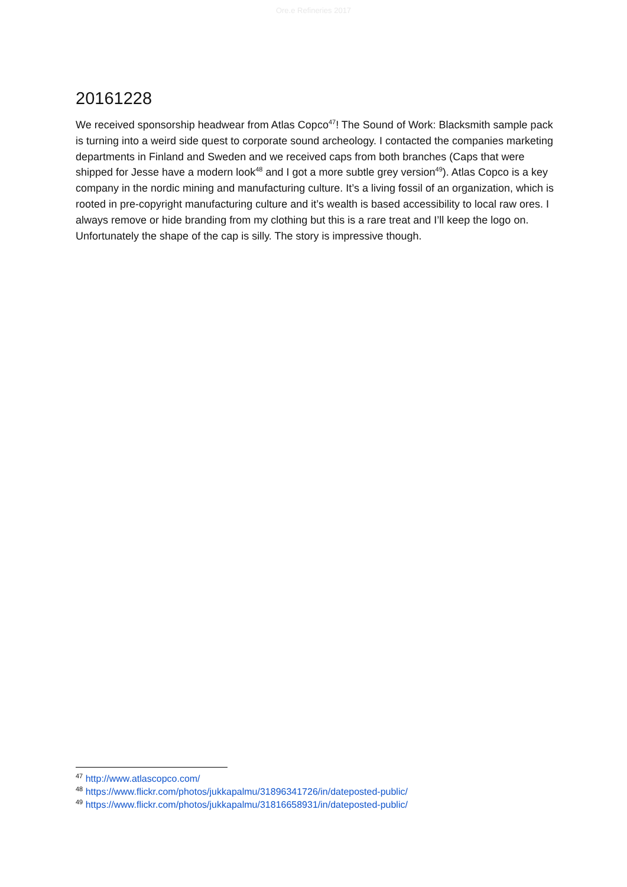Ore.e Refineries 2017
20161228
We received sponsorship headwear from Atlas Copco<sup>47</sup>! The Sound of Work: Blacksmith sample pack is turning into a weird side quest to corporate sound archeology. I contacted the companies marketing departments in Finland and Sweden and we received caps from both branches (Caps that were shipped for Jesse have a modern look<sup>48</sup> and I got a more subtle grey version<sup>49</sup>). Atlas Copco is a key company in the nordic mining and manufacturing culture. It’s a living fossil of an organization, which is rooted in pre-copyright manufacturing culture and it’s wealth is based accessibility to local raw ores. I always remove or hide branding from my clothing but this is a rare treat and I’ll keep the logo on. Unfortunately the shape of the cap is silly. The story is impressive though.
<sup>47</sup> http://www.atlascopco.com/
<sup>48</sup> https://www.flickr.com/photos/jukkapalmu/31896341726/in/dateposted-public/
<sup>49</sup> https://www.flickr.com/photos/jukkapalmu/31816658931/in/dateposted-public/